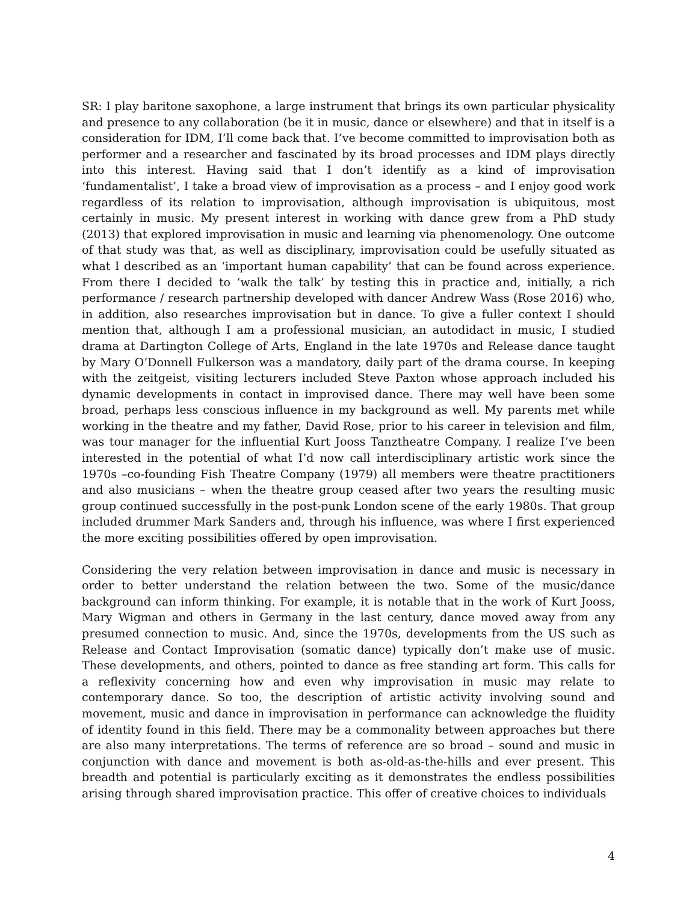SR: I play baritone saxophone, a large instrument that brings its own particular physicality and presence to any collaboration (be it in music, dance or elsewhere) and that in itself is a consideration for IDM, I’ll come back that. I’ve become committed to improvisation both as performer and a researcher and fascinated by its broad processes and IDM plays directly into this interest. Having said that I don’t identify as a kind of improvisation ‘fundamentalist’, I take a broad view of improvisation as a process – and I enjoy good work regardless of its relation to improvisation, although improvisation is ubiquitous, most certainly in music. My present interest in working with dance grew from a PhD study (2013) that explored improvisation in music and learning via phenomenology. One outcome of that study was that, as well as disciplinary, improvisation could be usefully situated as what I described as an ‘important human capability’ that can be found across experience. From there I decided to ‘walk the talk’ by testing this in practice and, initially, a rich performance / research partnership developed with dancer Andrew Wass (Rose 2016) who, in addition, also researches improvisation but in dance. To give a fuller context I should mention that, although I am a professional musician, an autodidact in music, I studied drama at Dartington College of Arts, England in the late 1970s and Release dance taught by Mary O’Donnell Fulkerson was a mandatory, daily part of the drama course. In keeping with the zeitgeist, visiting lecturers included Steve Paxton whose approach included his dynamic developments in contact in improvised dance. There may well have been some broad, perhaps less conscious influence in my background as well. My parents met while working in the theatre and my father, David Rose, prior to his career in television and film, was tour manager for the influential Kurt Jooss Tanztheatre Company. I realize I’ve been interested in the potential of what I’d now call interdisciplinary artistic work since the 1970s –co-founding Fish Theatre Company (1979) all members were theatre practitioners and also musicians – when the theatre group ceased after two years the resulting music group continued successfully in the post-punk London scene of the early 1980s. That group included drummer Mark Sanders and, through his influence, was where I first experienced the more exciting possibilities offered by open improvisation.
Considering the very relation between improvisation in dance and music is necessary in order to better understand the relation between the two. Some of the music/dance background can inform thinking. For example, it is notable that in the work of Kurt Jooss, Mary Wigman and others in Germany in the last century, dance moved away from any presumed connection to music. And, since the 1970s, developments from the US such as Release and Contact Improvisation (somatic dance) typically don’t make use of music. These developments, and others, pointed to dance as free standing art form. This calls for a reflexivity concerning how and even why improvisation in music may relate to contemporary dance. So too, the description of artistic activity involving sound and movement, music and dance in improvisation in performance can acknowledge the fluidity of identity found in this field. There may be a commonality between approaches but there are also many interpretations. The terms of reference are so broad – sound and music in conjunction with dance and movement is both as-old-as-the-hills and ever present. This breadth and potential is particularly exciting as it demonstrates the endless possibilities arising through shared improvisation practice. This offer of creative choices to individuals
4